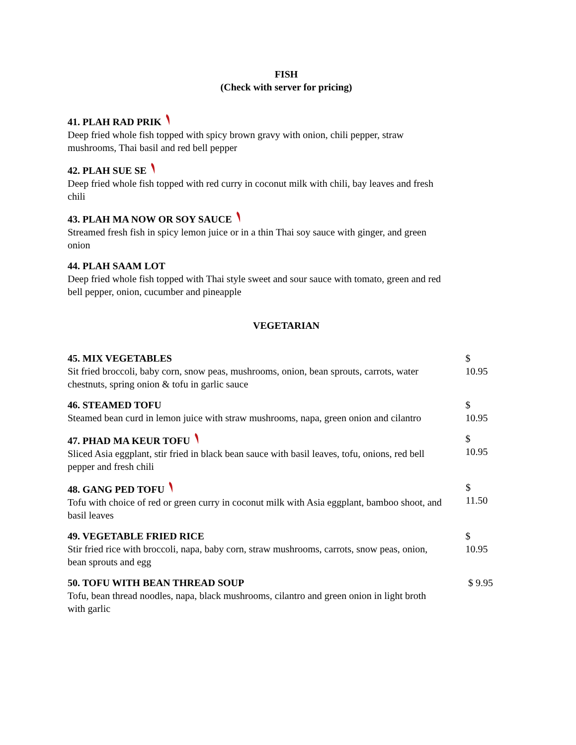FISH
(Check with server for pricing)
41. PLAH RAD PRIK
Deep fried whole fish topped with spicy brown gravy with onion, chili pepper, straw mushrooms, Thai basil and red bell pepper
42. PLAH SUE SE
Deep fried whole fish topped with red curry in coconut milk with chili, bay leaves and fresh chili
43. PLAH MA NOW OR SOY SAUCE
Streamed fresh fish in spicy lemon juice or in a thin Thai soy sauce with ginger, and green onion
44. PLAH SAAM LOT
Deep fried whole fish topped with Thai style sweet and sour sauce with tomato, green and red bell pepper, onion, cucumber and pineapple
VEGETARIAN
45. MIX VEGETABLES
Sit fried broccoli, baby corn, snow peas, mushrooms, onion, bean sprouts, carrots, water chestnuts, spring onion & tofu in garlic sauce
$ 10.95
46. STEAMED TOFU
Steamed bean curd in lemon juice with straw mushrooms, napa, green onion and cilantro
$ 10.95
47. PHAD MA KEUR TOFU
Sliced Asia eggplant, stir fried in black bean sauce with basil leaves, tofu, onions, red bell pepper and fresh chili
$ 10.95
48. GANG PED TOFU
Tofu with choice of red or green curry in coconut milk with Asia eggplant, bamboo shoot, and basil leaves
$ 11.50
49. VEGETABLE FRIED RICE
Stir fried rice with broccoli, napa, baby corn, straw mushrooms, carrots, snow peas, onion, bean sprouts and egg
$ 10.95
50. TOFU WITH BEAN THREAD SOUP
Tofu, bean thread noodles, napa, black mushrooms, cilantro and green onion in light broth with garlic
$ 9.95